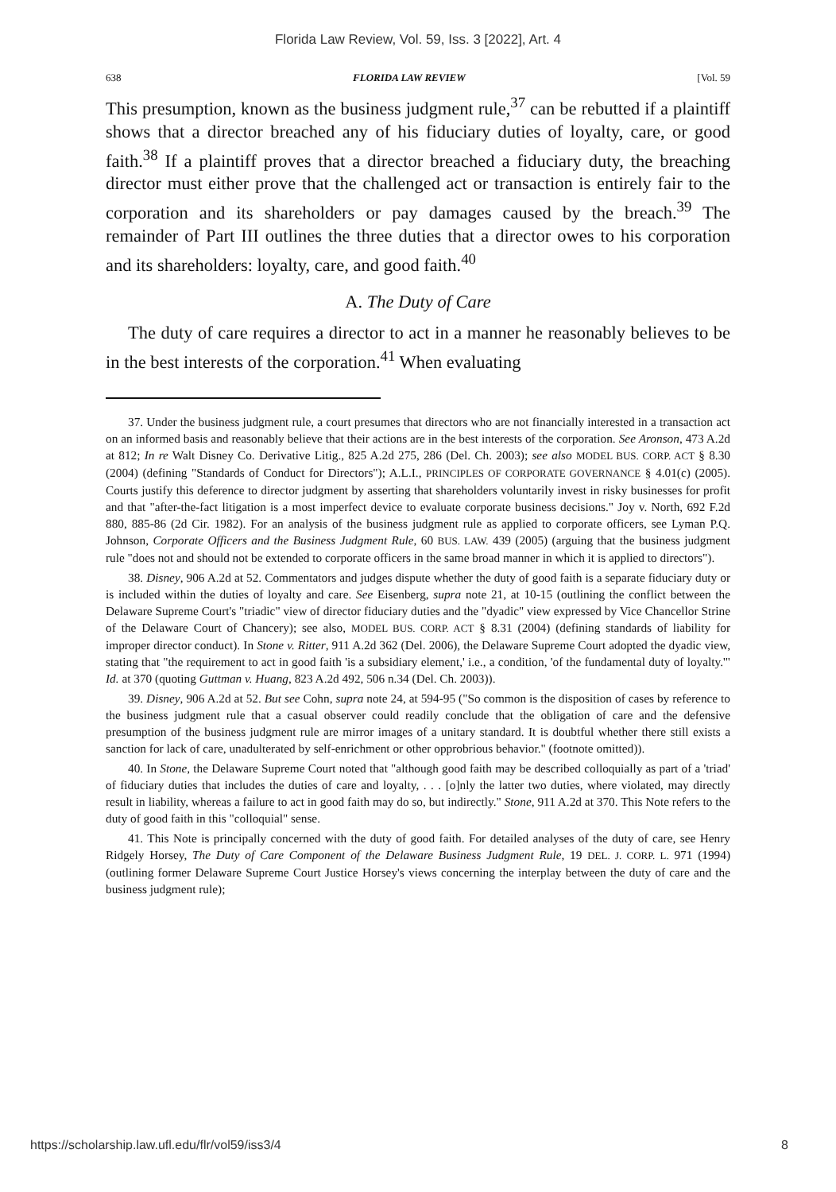Florida Law Review, Vol. 59, Iss. 3 [2022], Art. 4
638 FLORIDA LAW REVIEW [Vol. 59
This presumption, known as the business judgment rule,<sup>37</sup> can be rebutted if a plaintiff shows that a director breached any of his fiduciary duties of loyalty, care, or good faith.<sup>38</sup> If a plaintiff proves that a director breached a fiduciary duty, the breaching director must either prove that the challenged act or transaction is entirely fair to the corporation and its shareholders or pay damages caused by the breach.<sup>39</sup> The remainder of Part III outlines the three duties that a director owes to his corporation and its shareholders: loyalty, care, and good faith.<sup>40</sup>
A. The Duty of Care
The duty of care requires a director to act in a manner he reasonably believes to be in the best interests of the corporation.<sup>41</sup> When evaluating
37. Under the business judgment rule, a court presumes that directors who are not financially interested in a transaction act on an informed basis and reasonably believe that their actions are in the best interests of the corporation. See Aronson, 473 A.2d at 812; In re Walt Disney Co. Derivative Litig., 825 A.2d 275, 286 (Del. Ch. 2003); see also MODEL BUS. CORP. ACT § 8.30 (2004) (defining "Standards of Conduct for Directors"); A.L.I., PRINCIPLES OF CORPORATE GOVERNANCE § 4.01(c) (2005). Courts justify this deference to director judgment by asserting that shareholders voluntarily invest in risky businesses for profit and that "after-the-fact litigation is a most imperfect device to evaluate corporate business decisions." Joy v. North, 692 F.2d 880, 885-86 (2d Cir. 1982). For an analysis of the business judgment rule as applied to corporate officers, see Lyman P.Q. Johnson, Corporate Officers and the Business Judgment Rule, 60 BUS. LAW. 439 (2005) (arguing that the business judgment rule "does not and should not be extended to corporate officers in the same broad manner in which it is applied to directors").
38. Disney, 906 A.2d at 52. Commentators and judges dispute whether the duty of good faith is a separate fiduciary duty or is included within the duties of loyalty and care. See Eisenberg, supra note 21, at 10-15 (outlining the conflict between the Delaware Supreme Court's "triadic" view of director fiduciary duties and the "dyadic" view expressed by Vice Chancellor Strine of the Delaware Court of Chancery); see also, MODEL BUS. CORP. ACT § 8.31 (2004) (defining standards of liability for improper director conduct). In Stone v. Ritter, 911 A.2d 362 (Del. 2006), the Delaware Supreme Court adopted the dyadic view, stating that "the requirement to act in good faith 'is a subsidiary element,' i.e., a condition, 'of the fundamental duty of loyalty.'" Id. at 370 (quoting Guttman v. Huang, 823 A.2d 492, 506 n.34 (Del. Ch. 2003)).
39. Disney, 906 A.2d at 52. But see Cohn, supra note 24, at 594-95 ("So common is the disposition of cases by reference to the business judgment rule that a casual observer could readily conclude that the obligation of care and the defensive presumption of the business judgment rule are mirror images of a unitary standard. It is doubtful whether there still exists a sanction for lack of care, unadulterated by self-enrichment or other opprobrious behavior." (footnote omitted)).
40. In Stone, the Delaware Supreme Court noted that "although good faith may be described colloquially as part of a 'triad' of fiduciary duties that includes the duties of care and loyalty, . . . [o]nly the latter two duties, where violated, may directly result in liability, whereas a failure to act in good faith may do so, but indirectly." Stone, 911 A.2d at 370. This Note refers to the duty of good faith in this "colloquial" sense.
41. This Note is principally concerned with the duty of good faith. For detailed analyses of the duty of care, see Henry Ridgely Horsey, The Duty of Care Component of the Delaware Business Judgment Rule, 19 DEL. J. CORP. L. 971 (1994) (outlining former Delaware Supreme Court Justice Horsey's views concerning the interplay between the duty of care and the business judgment rule);
https://scholarship.law.ufl.edu/flr/vol59/iss3/4 8